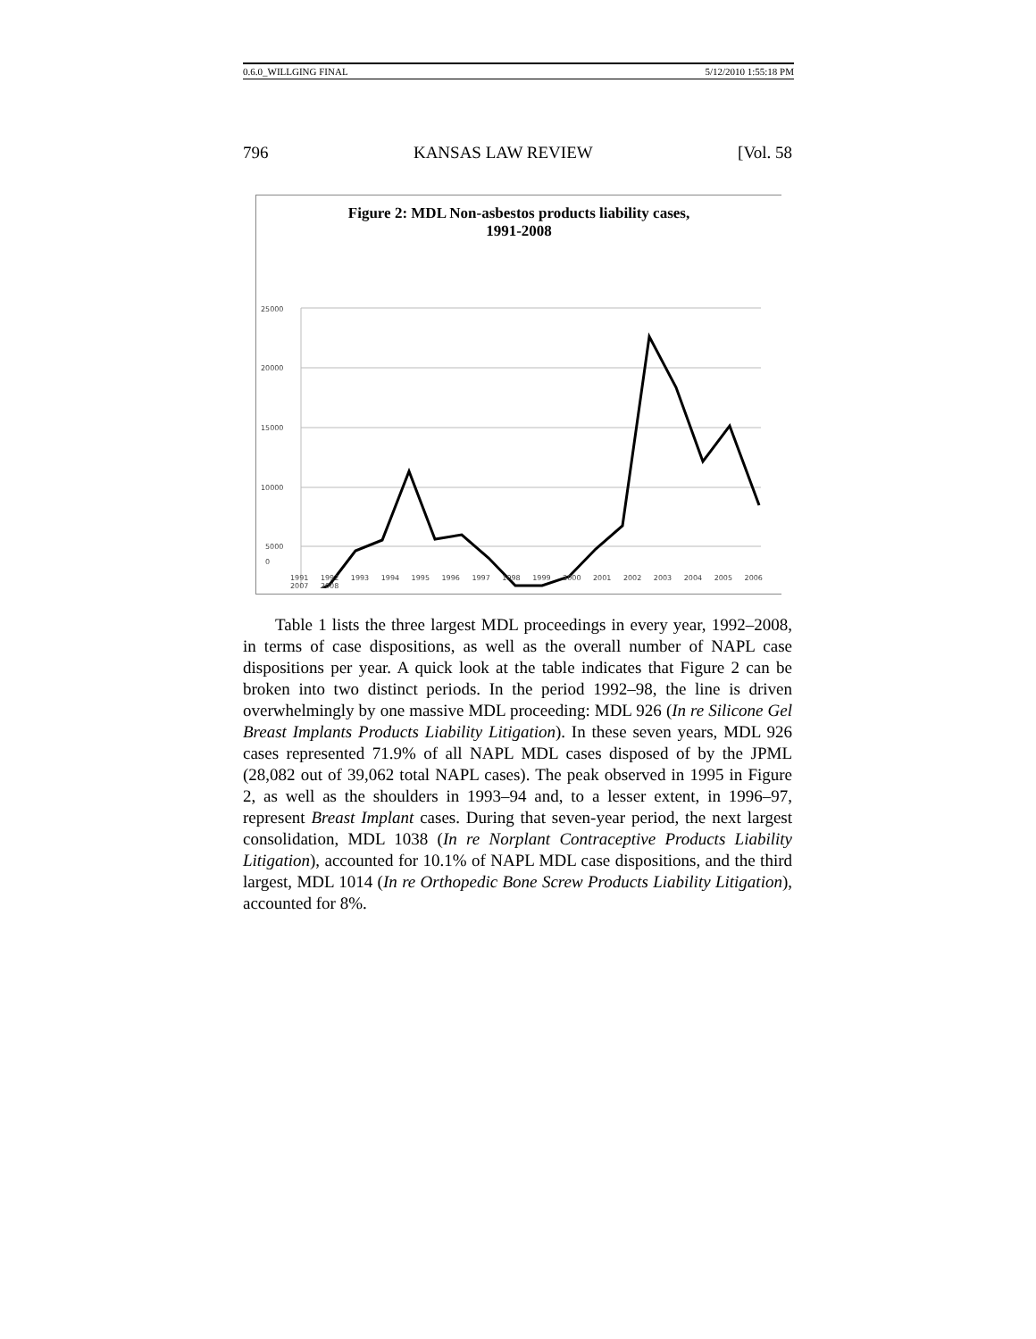0.6.0_WILLGING FINAL 5/12/2010 1:55:18 PM
796 KANSAS LAW REVIEW [Vol. 58
Figure 2: MDL Non-asbestos products liability cases,
1991-2008
25000
20000
15000
10000
5000
0
1991 1992 1993 1994 1995 1996 1997 1998 1999 2000 2001 2002 2003 2004 2005 2006 2007 2008
Table 1 lists the three largest MDL proceedings in every year, 1992–2008, in terms of case dispositions, as well as the overall number of NAPL case dispositions per year. A quick look at the table indicates that Figure 2 can be broken into two distinct periods. In the period 1992–98, the line is driven overwhelmingly by one massive MDL proceeding: MDL 926 (In re Silicone Gel Breast Implants Products Liability Litigation). In these seven years, MDL 926 cases represented 71.9% of all NAPL MDL cases disposed of by the JPML (28,082 out of 39,062 total NAPL cases). The peak observed in 1995 in Figure 2, as well as the shoulders in 1993–94 and, to a lesser extent, in 1996–97, represent Breast Implant cases. During that seven-year period, the next largest consolidation, MDL 1038 (In re Norplant Contraceptive Products Liability Litigation), accounted for 10.1% of NAPL MDL case dispositions, and the third largest, MDL 1014 (In re Orthopedic Bone Screw Products Liability Litigation), accounted for 8%.